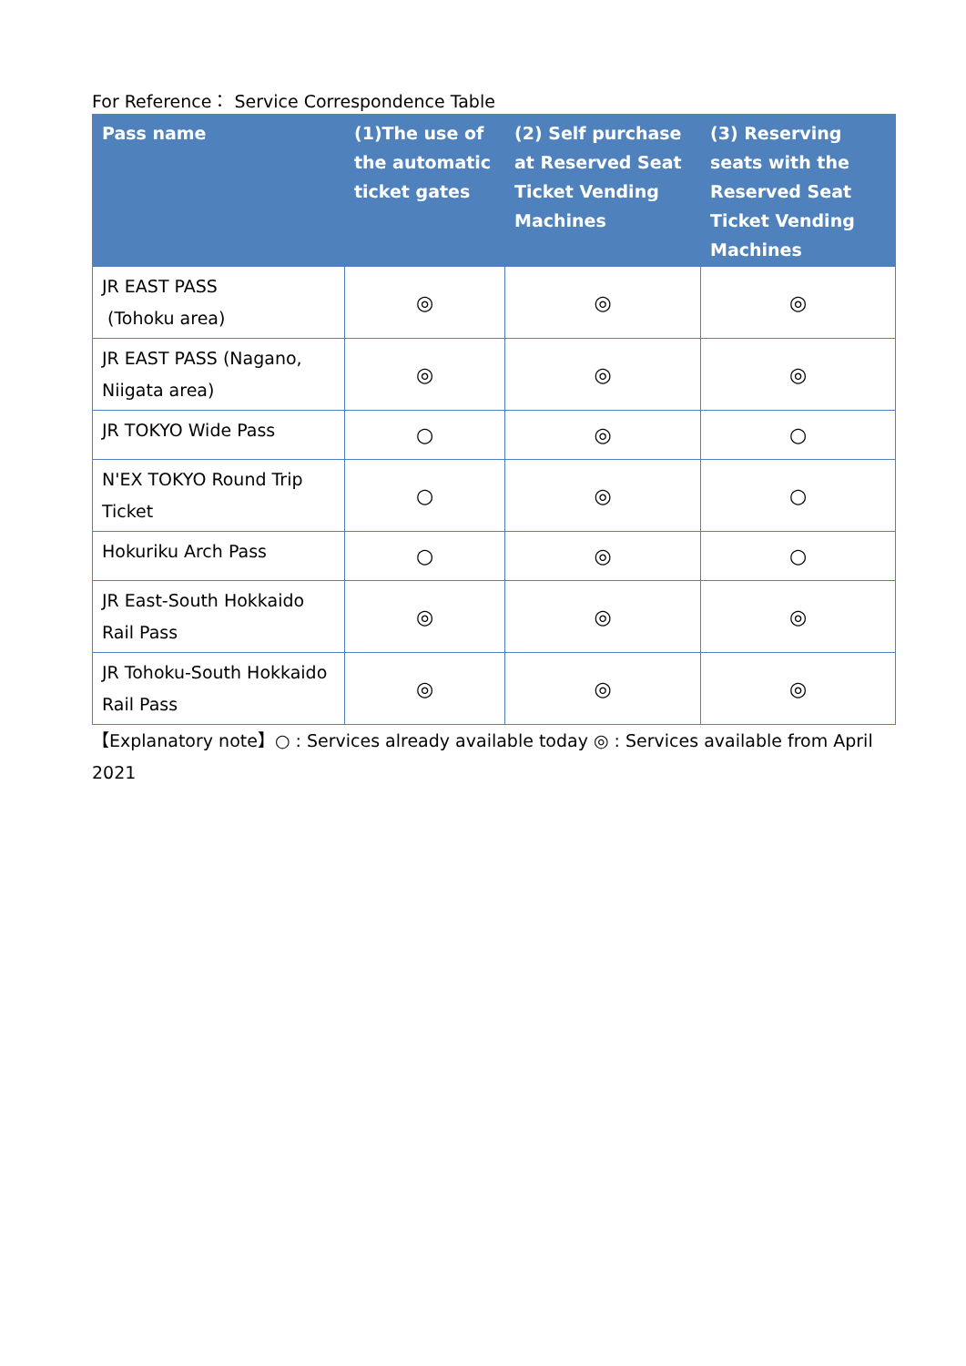For Reference： Service Correspondence Table
| Pass name | (1)The use of the automatic ticket gates | (2) Self purchase at Reserved Seat Ticket Vending Machines | (3) Reserving seats with the Reserved Seat Ticket Vending Machines |
| --- | --- | --- | --- |
| JR EAST PASS (Tohoku area) | ◎ | ◎ | ◎ |
| JR EAST PASS (Nagano, Niigata area) | ◎ | ◎ | ◎ |
| JR TOKYO Wide Pass | ○ | ◎ | ○ |
| N'EX TOKYO Round Trip Ticket | ○ | ◎ | ○ |
| Hokuriku Arch Pass | ○ | ◎ | ○ |
| JR East-South Hokkaido Rail Pass | ◎ | ◎ | ◎ |
| JR Tohoku-South Hokkaido Rail Pass | ◎ | ◎ | ◎ |
【Explanatory note】○ : Services already available today ◎ : Services available from April 2021